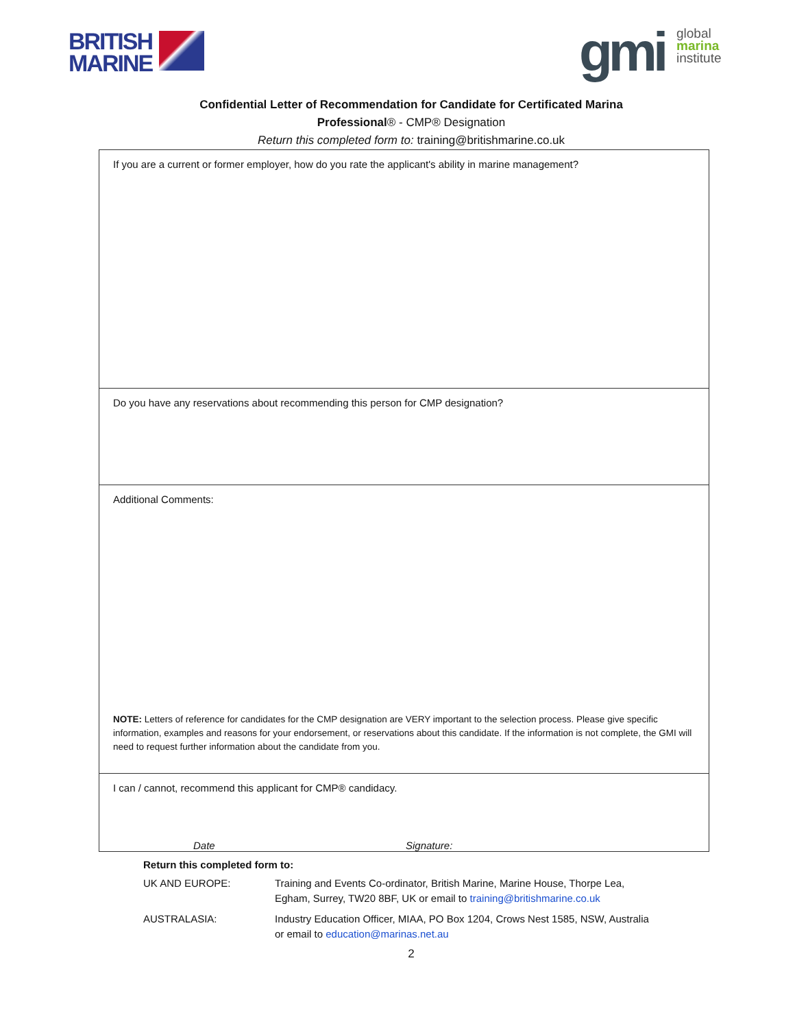BRITISH
MARINE
gmi
global
marina
institute
Confidential Letter of Recommendation for Candidate for Certificated Marina
Professional® - CMP® Designation
Return this completed form to: training@britishmarine.co.uk
| If you are a current or former employer, how do you rate the applicant's ability in marine management? |
| Do you have any reservations about recommending this person for CMP designation? |
| Additional Comments: NOTE: Letters of reference for candidates for the CMP designation are VERY important to the selection process. Please give specific information, examples and reasons for your endorsement, or reservations about this candidate. If the information is not complete, the GMI will need to request further information about the candidate from you. |
| I can / cannot, recommend this applicant for CMP® candidacy. Date Signature: |
Return this completed form to:
UK AND EUROPE: Training and Events Co-ordinator, British Marine, Marine House, Thorpe Lea,
Egham, Surrey, TW20 8BF, UK or email to training@britishmarine.co.uk
AUSTRALASIA: Industry Education Officer, MIAA, PO Box 1204, Crows Nest 1585, NSW, Australia
or email to education@marinas.net.au
2